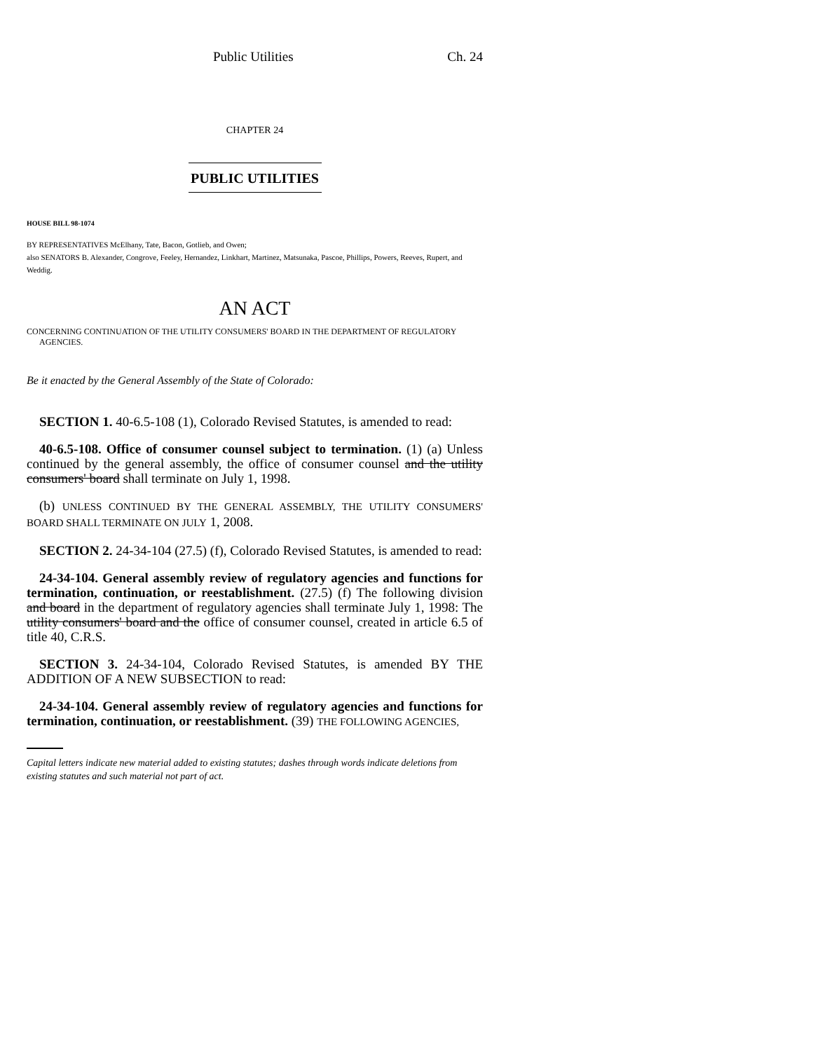Public Utilities Ch. 24
CHAPTER 24
PUBLIC UTILITIES
HOUSE BILL 98-1074
BY REPRESENTATIVES McElhany, Tate, Bacon, Gotlieb, and Owen;
also SENATORS B. Alexander, Congrove, Feeley, Hernandez, Linkhart, Martinez, Matsunaka, Pascoe, Phillips, Powers, Reeves, Rupert, and Weddig.
AN ACT
CONCERNING CONTINUATION OF THE UTILITY CONSUMERS' BOARD IN THE DEPARTMENT OF REGULATORY AGENCIES.
Be it enacted by the General Assembly of the State of Colorado:
SECTION 1. 40-6.5-108 (1), Colorado Revised Statutes, is amended to read:
40-6.5-108. Office of consumer counsel subject to termination. (1) (a) Unless continued by the general assembly, the office of consumer counsel and the utility consumers' board shall terminate on July 1, 1998.
(b) UNLESS CONTINUED BY THE GENERAL ASSEMBLY, THE UTILITY CONSUMERS' BOARD SHALL TERMINATE ON JULY 1, 2008.
SECTION 2. 24-34-104 (27.5) (f), Colorado Revised Statutes, is amended to read:
24-34-104. General assembly review of regulatory agencies and functions for termination, continuation, or reestablishment. (27.5) (f) The following division and board in the department of regulatory agencies shall terminate July 1, 1998: The utility consumers' board and the office of consumer counsel, created in article 6.5 of title 40, C.R.S.
SECTION 3. 24-34-104, Colorado Revised Statutes, is amended BY THE ADDITION OF A NEW SUBSECTION to read:
24-34-104. General assembly review of regulatory agencies and functions for termination, continuation, or reestablishment. (39) THE FOLLOWING AGENCIES,
Capital letters indicate new material added to existing statutes; dashes through words indicate deletions from existing statutes and such material not part of act.